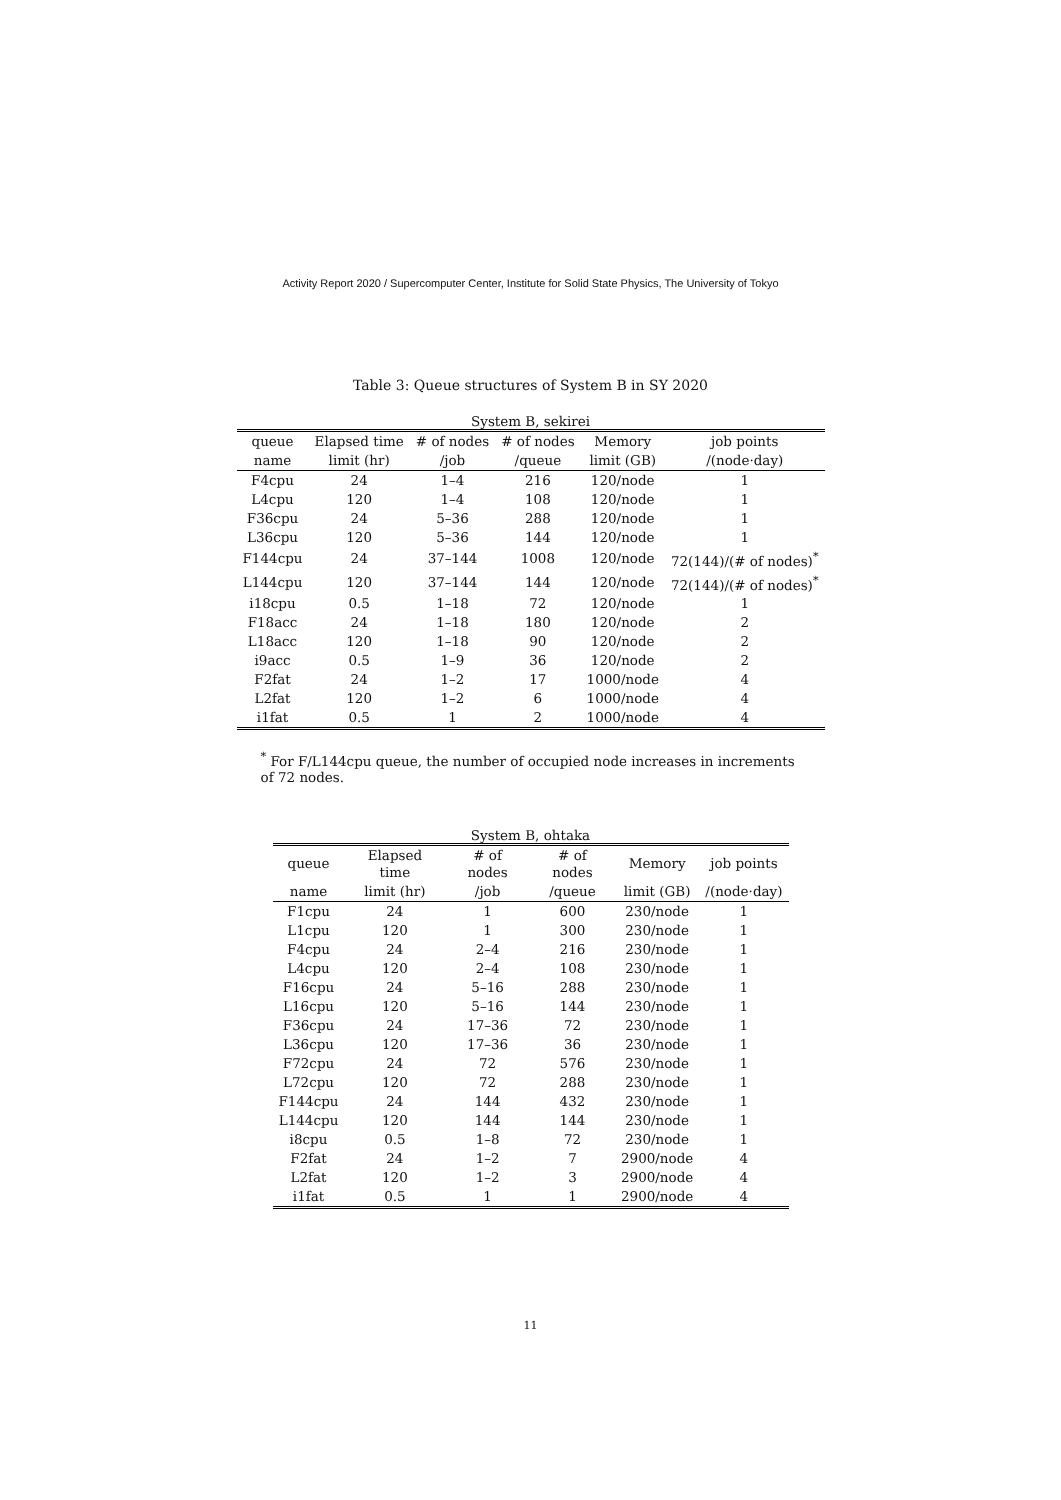Activity Report 2020 / Supercomputer Center, Institute for Solid State Physics, The University of Tokyo
Table 3: Queue structures of System B in SY 2020
System B, sekirei
| queue | Elapsed time | # of nodes | # of nodes | Memory | job points |
| --- | --- | --- | --- | --- | --- |
| name | limit (hr) | /job | /queue | limit (GB) | /(node·day) |
| F4cpu | 24 | 1–4 | 216 | 120/node | 1 |
| L4cpu | 120 | 1–4 | 108 | 120/node | 1 |
| F36cpu | 24 | 5–36 | 288 | 120/node | 1 |
| L36cpu | 120 | 5–36 | 144 | 120/node | 1 |
| F144cpu | 24 | 37–144 | 1008 | 120/node | 72(144)/(# of nodes)<sup>*</sup> |
| L144cpu | 120 | 37–144 | 144 | 120/node | 72(144)/(# of nodes)<sup>*</sup> |
| i18cpu | 0.5 | 1–18 | 72 | 120/node | 1 |
| F18acc | 24 | 1–18 | 180 | 120/node | 2 |
| L18acc | 120 | 1–18 | 90 | 120/node | 2 |
| i9acc | 0.5 | 1–9 | 36 | 120/node | 2 |
| F2fat | 24 | 1–2 | 17 | 1000/node | 4 |
| L2fat | 120 | 1–2 | 6 | 1000/node | 4 |
| i1fat | 0.5 | 1 | 2 | 1000/node | 4 |
<sup>*</sup> For F/L144cpu queue, the number of occupied node increases in increments of 72 nodes.
System B, ohtaka
| queue | Elapsed time | # of nodes | # of nodes | Memory | job points |
| --- | --- | --- | --- | --- | --- |
| name | limit (hr) | /job | /queue | limit (GB) | /(node·day) |
| F1cpu | 24 | 1 | 600 | 230/node | 1 |
| L1cpu | 120 | 1 | 300 | 230/node | 1 |
| F4cpu | 24 | 2–4 | 216 | 230/node | 1 |
| L4cpu | 120 | 2–4 | 108 | 230/node | 1 |
| F16cpu | 24 | 5–16 | 288 | 230/node | 1 |
| L16cpu | 120 | 5–16 | 144 | 230/node | 1 |
| F36cpu | 24 | 17–36 | 72 | 230/node | 1 |
| L36cpu | 120 | 17–36 | 36 | 230/node | 1 |
| F72cpu | 24 | 72 | 576 | 230/node | 1 |
| L72cpu | 120 | 72 | 288 | 230/node | 1 |
| F144cpu | 24 | 144 | 432 | 230/node | 1 |
| L144cpu | 120 | 144 | 144 | 230/node | 1 |
| i8cpu | 0.5 | 1–8 | 72 | 230/node | 1 |
| F2fat | 24 | 1–2 | 7 | 2900/node | 4 |
| L2fat | 120 | 1–2 | 3 | 2900/node | 4 |
| i1fat | 0.5 | 1 | 1 | 2900/node | 4 |
11